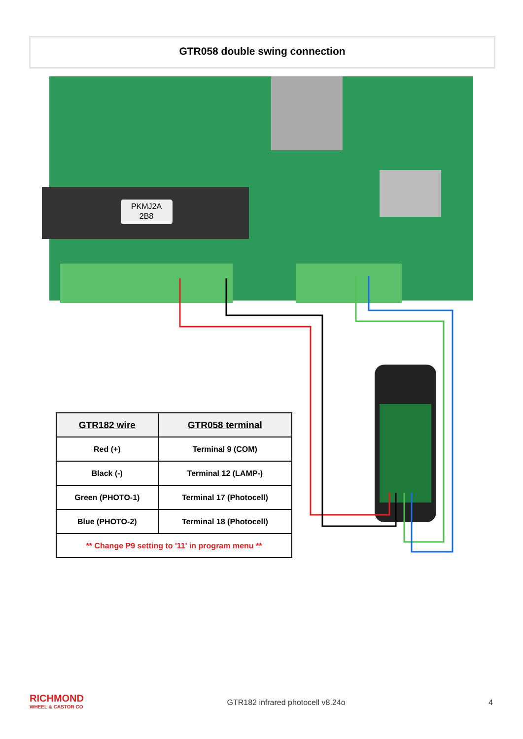PKMJ2A
2B8
GTR058 double swing connection
| GTR182 wire | GTR058 terminal |
| --- | --- |
| Red (+) | Terminal 9 (COM) |
| Black (-) | Terminal 12 (LAMP-) |
| Green (PHOTO-1) | Terminal 17 (Photocell) |
| Blue (PHOTO-2) | Terminal 18 (Photocell) |
| ** Change P9 setting to '11' in program menu ** | |
RICHMOND
WHEEL & CASTOR CO
GTR182 infrared photocell v8.24o
4